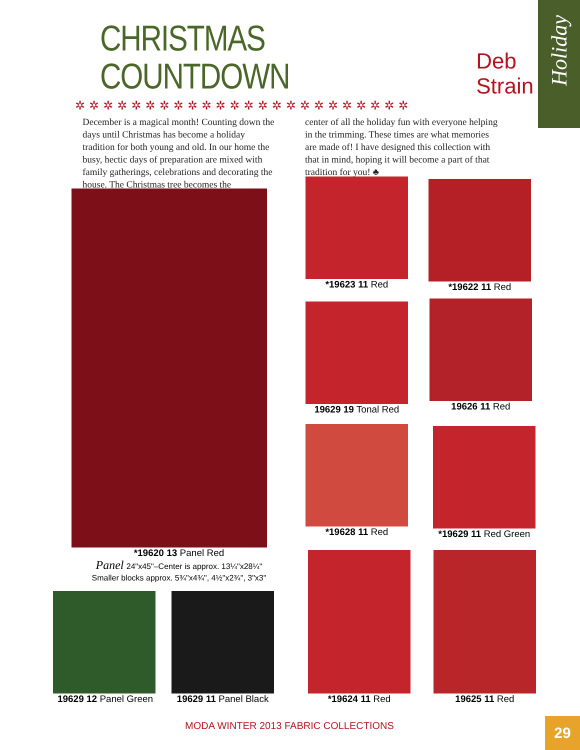Holiday
CHRISTMAS COUNTDOWN
Deb Strain
✲✲✲✲✲✲✲✲✲✲✲✲✲✲✲✲✲✲✲✲✲✲✲✲
December is a magical month! Counting down the days until Christmas has become a holiday tradition for both young and old. In our home the busy, hectic days of preparation are mixed with family gatherings, celebrations and decorating the house. The Christmas tree becomes the
center of all the holiday fun with everyone helping in the trimming. These times are what memories are made of! I have designed this collection with that in mind, hoping it will become a part of that tradition for you! ♣
*19620 13 Panel Red
Panel 24"x45"–Center is approx. 13¼"x28¼"
Smaller blocks approx. 5¾"x4¾", 4½"x2¾", 3"x3"
19629 12 Panel Green
19629 11 Panel Black
*19623 11 Red *19622 11 Red
19629 19 Tonal Red
19626 11 Red
*19628 11 Red
*19629 11 Red Green
*19624 11 Red 19625 11 Red
MODA WINTER 2013 FABRIC COLLECTIONS
29